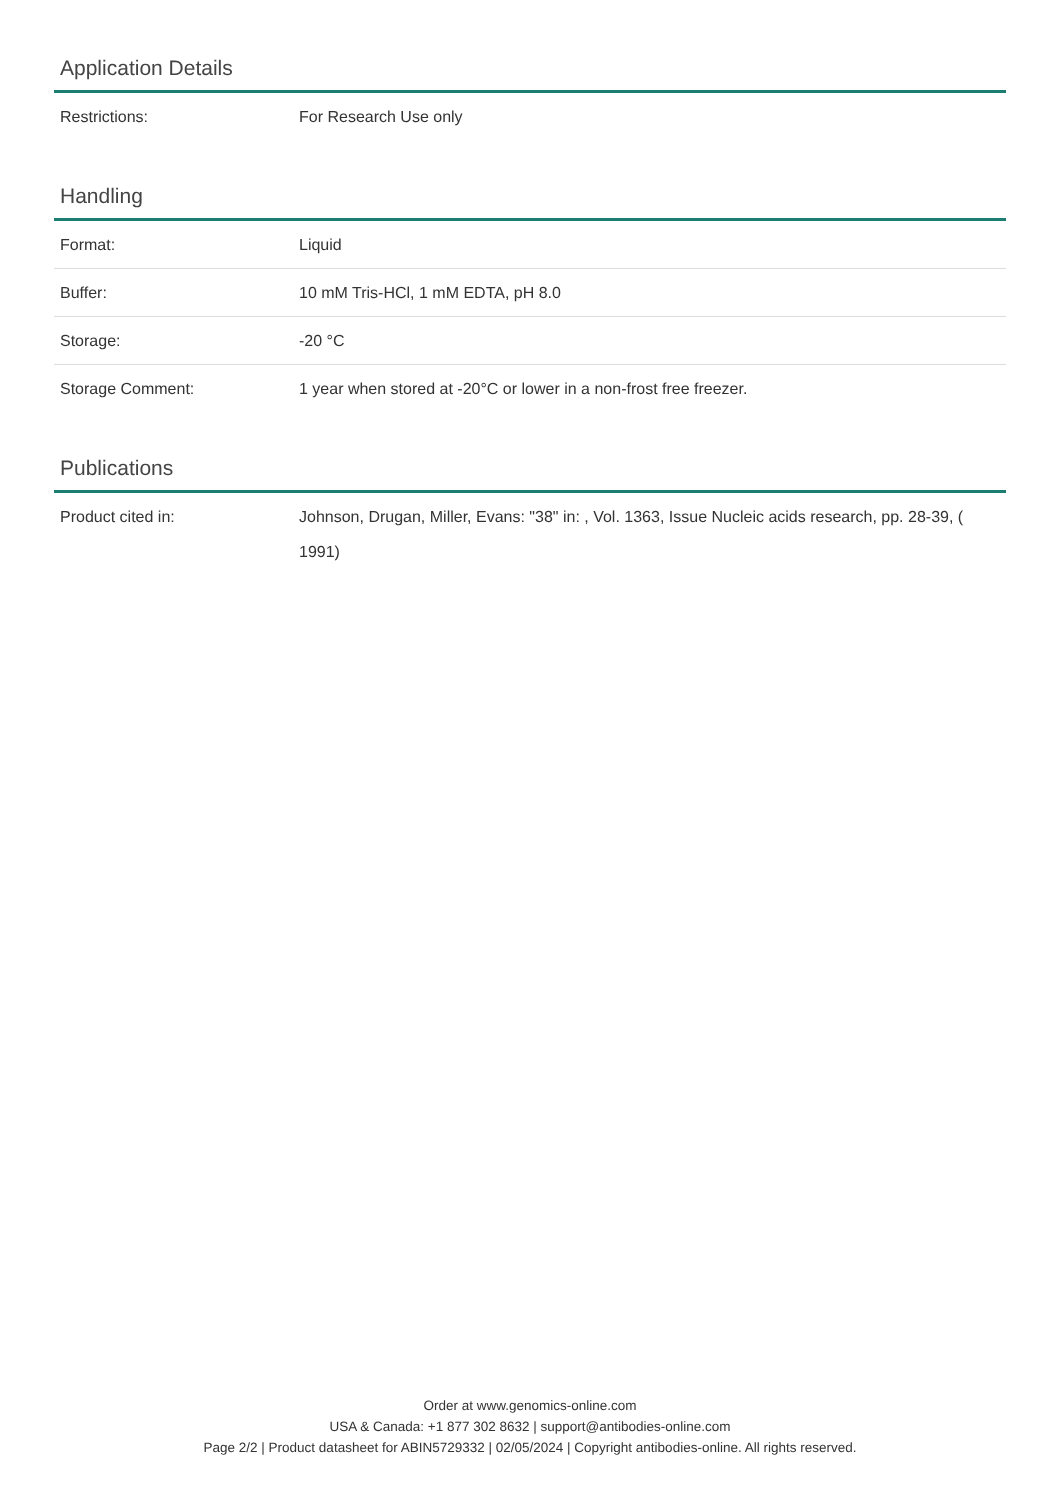Application Details
| Restrictions: | For Research Use only |
Handling
| Format: | Liquid |
| Buffer: | 10 mM Tris-HCl, 1 mM EDTA, pH 8.0 |
| Storage: | -20 °C |
| Storage Comment: | 1 year when stored at -20°C or lower in a non-frost free freezer. |
Publications
| Product cited in: | Johnson, Drugan, Miller, Evans: "38" in: , Vol. 1363, Issue Nucleic acids research, pp. 28-39, ( 1991) |
Order at www.genomics-online.com
USA & Canada: +1 877 302 8632 | support@antibodies-online.com
Page 2/2 | Product datasheet for ABIN5729332 | 02/05/2024 | Copyright antibodies-online. All rights reserved.